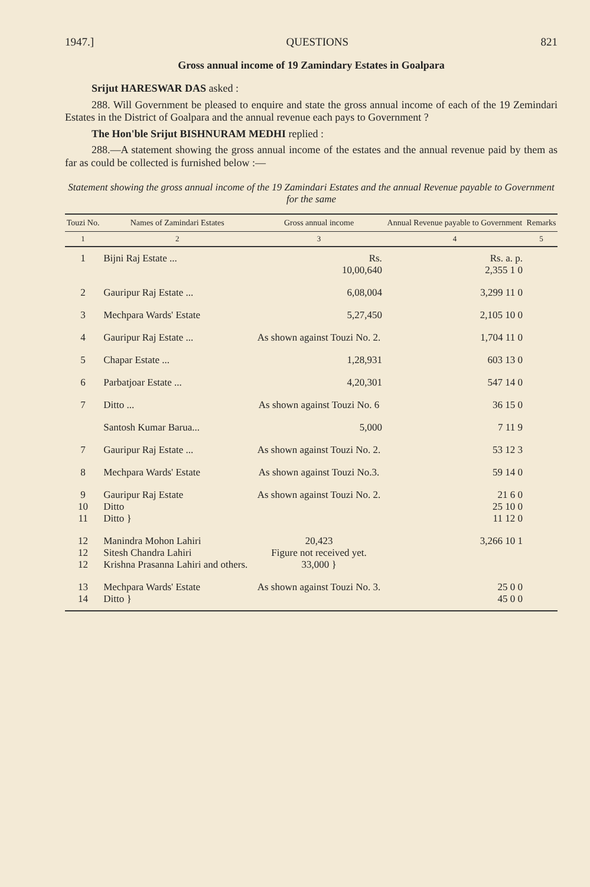1947.] QUESTIONS 821
Gross annual income of 19 Zamindary Estates in Goalpara
Srijut HARESWAR DAS asked :
288. Will Government be pleased to enquire and state the gross annual income of each of the 19 Zemindari Estates in the District of Goalpara and the annual revenue each pays to Government ?
The Hon'ble Srijut BISHNURAM MEDHI replied :
288.—A statement showing the gross annual income of the estates and the annual revenue paid by them as far as could be collected is furnished below :—
Statement showing the gross annual income of the 19 Zamindari Estates and the annual Revenue payable to Government for the same
| Touzi No. | Names of Zamindari Estates | Gross annual income | Annual Revenue payable to Government | Remarks |
| --- | --- | --- | --- | --- |
| 1 | 2 | 3 | 4 | 5 |
| 1 | Bijni Raj Estate ... | Rs. 10,00,640 | Rs. a. p. 2,355 1 0 | |
| 2 | Gauripur Raj Estate ... | 6,08,004 | 3,299 11 0 | |
| 3 | Mechpara Wards' Estate | 5,27,450 | 2,105 10 0 | |
| 4 | Gauripur Raj Estate ... | As shown against Touzi No. 2. | 1,704 11 0 | |
| 5 | Chapar Estate ... | 1,28,931 | 603 13 0 | |
| 6 | Parbatjoar Estate ... | 4,20,301 | 547 14 0 | |
| 7 | Ditto ... | As shown against Touzi No. 6 | 36 15 0 | |
| | Santosh Kumar Barua... | 5,000 | 7 11 9 | |
| 7 | Gauripur Raj Estate ... | As shown against Touzi No. 2. | 53 12 3 | |
| 8 | Mechpara Wards' Estate | As shown against Touzi No.3. | 59 14 0 | |
| 9 10 11 | Gauripur Raj Estate Ditto Ditto } | As shown against Touzi No. 2. | 21 6 0 25 10 0 11 12 0 | |
| 12 12 12 | Manindra Mohon Lahiri Sitesh Chandra Lahiri Krishna Prasanna Lahiri and others. | 20,423 Figure not received yet. 33,000 } | 3,266 10 1 | |
| 13 14 | Mechpara Wards' Estate Ditto } | As shown against Touzi No. 3. | 25 0 0 45 0 0 | |